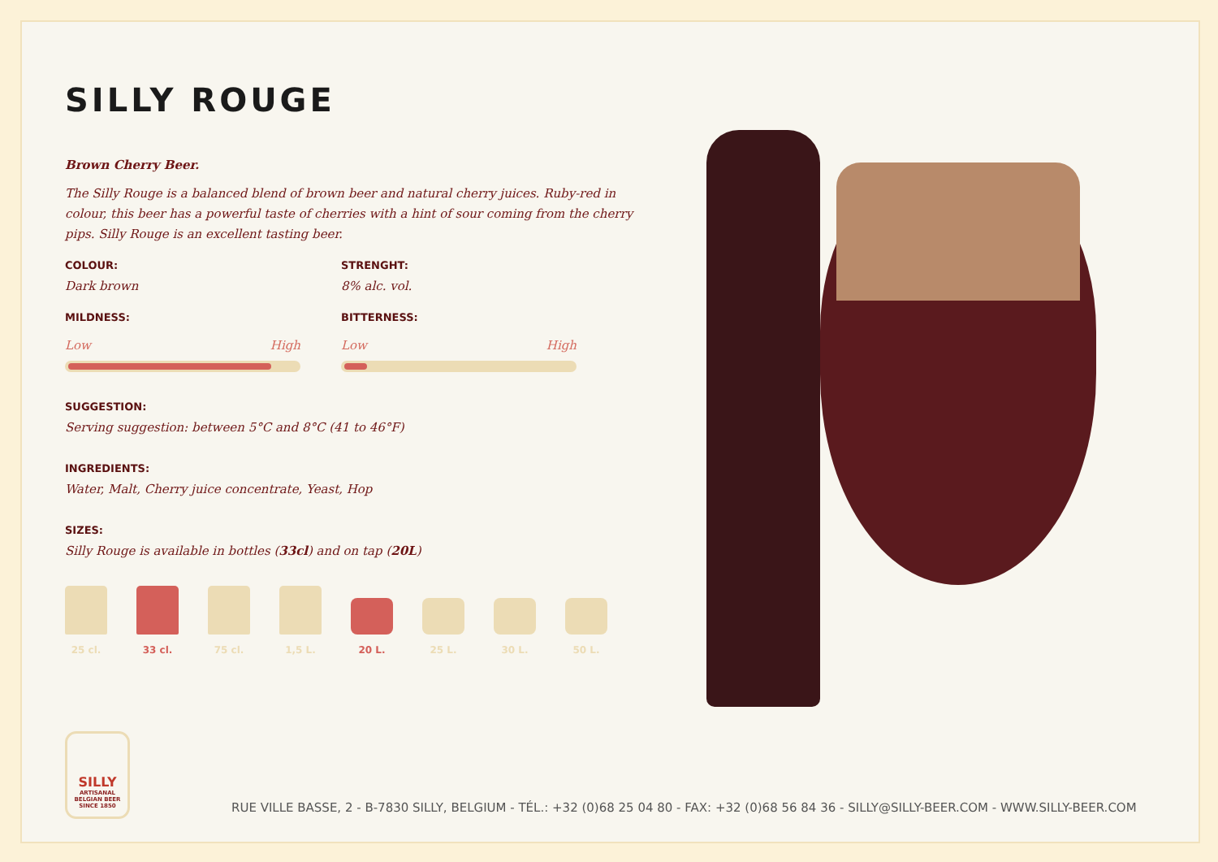SILLY ROUGE
Brown Cherry Beer.
The Silly Rouge is a balanced blend of brown beer and natural cherry juices. Ruby-red in colour, this beer has a powerful taste of cherries with a hint of sour coming from the cherry pips. Silly Rouge is an excellent tasting beer.
COLOUR:
Dark brown
STRENGHT:
8% alc. vol.
MILDNESS:
Low High
BITTERNESS:
Low High
SUGGESTION:
Serving suggestion: between 5°C and 8°C (41 to 46°F)
INGREDIENTS:
Water, Malt, Cherry juice concentrate, Yeast, Hop
SIZES:
Silly Rouge is available in bottles (33cl) and on tap (20L)
25 cl. 33 cl. 75 cl. 1,5 L. 20 L. 25 L. 30 L. 50 L.
SILLY
ARTISANAL
BELGIAN BEER
SINCE 1850
RUE VILLE BASSE, 2 - B-7830 SILLY, BELGIUM - TÉL.: +32 (0)68 25 04 80 - FAX: +32 (0)68 56 84 36 - SILLY@SILLY-BEER.COM - WWW.SILLY-BEER.COM